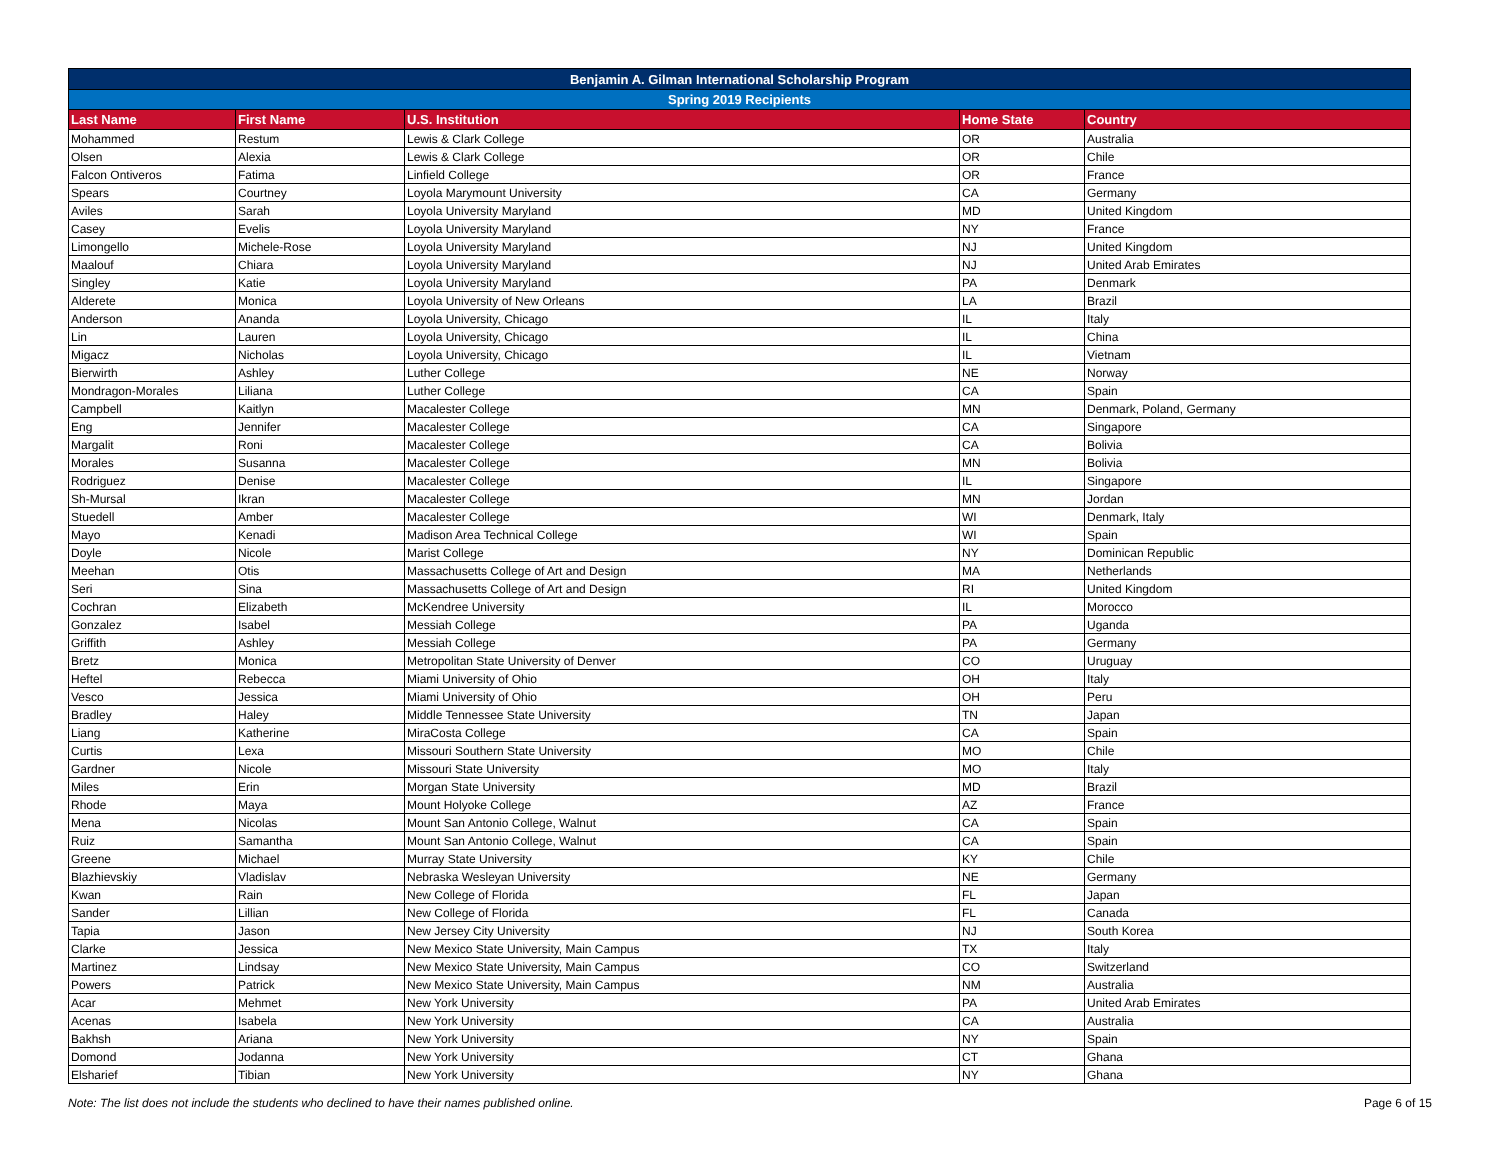| Benjamin A. Gilman International Scholarship Program | | | | |
| --- | --- | --- | --- | --- |
| Spring 2019 Recipients | | | | |
| Last Name | First Name | U.S. Institution | Home State | Country |
| Mohammed | Restum | Lewis & Clark College | OR | Australia |
| Olsen | Alexia | Lewis & Clark College | OR | Chile |
| Falcon Ontiveros | Fatima | Linfield College | OR | France |
| Spears | Courtney | Loyola Marymount University | CA | Germany |
| Aviles | Sarah | Loyola University Maryland | MD | United Kingdom |
| Casey | Evelis | Loyola University Maryland | NY | France |
| Limongello | Michele-Rose | Loyola University Maryland | NJ | United Kingdom |
| Maalouf | Chiara | Loyola University Maryland | NJ | United Arab Emirates |
| Singley | Katie | Loyola University Maryland | PA | Denmark |
| Alderete | Monica | Loyola University of New Orleans | LA | Brazil |
| Anderson | Ananda | Loyola University, Chicago | IL | Italy |
| Lin | Lauren | Loyola University, Chicago | IL | China |
| Migacz | Nicholas | Loyola University, Chicago | IL | Vietnam |
| Bierwirth | Ashley | Luther College | NE | Norway |
| Mondragon-Morales | Liliana | Luther College | CA | Spain |
| Campbell | Kaitlyn | Macalester College | MN | Denmark, Poland, Germany |
| Eng | Jennifer | Macalester College | CA | Singapore |
| Margalit | Roni | Macalester College | CA | Bolivia |
| Morales | Susanna | Macalester College | MN | Bolivia |
| Rodriguez | Denise | Macalester College | IL | Singapore |
| Sh-Mursal | Ikran | Macalester College | MN | Jordan |
| Stuedell | Amber | Macalester College | WI | Denmark, Italy |
| Mayo | Kenadi | Madison Area Technical College | WI | Spain |
| Doyle | Nicole | Marist College | NY | Dominican Republic |
| Meehan | Otis | Massachusetts College of Art and Design | MA | Netherlands |
| Seri | Sina | Massachusetts College of Art and Design | RI | United Kingdom |
| Cochran | Elizabeth | McKendree University | IL | Morocco |
| Gonzalez | Isabel | Messiah College | PA | Uganda |
| Griffith | Ashley | Messiah College | PA | Germany |
| Bretz | Monica | Metropolitan State University of Denver | CO | Uruguay |
| Heftel | Rebecca | Miami University of Ohio | OH | Italy |
| Vesco | Jessica | Miami University of Ohio | OH | Peru |
| Bradley | Haley | Middle Tennessee State University | TN | Japan |
| Liang | Katherine | MiraCosta College | CA | Spain |
| Curtis | Lexa | Missouri Southern State University | MO | Chile |
| Gardner | Nicole | Missouri State University | MO | Italy |
| Miles | Erin | Morgan State University | MD | Brazil |
| Rhode | Maya | Mount Holyoke College | AZ | France |
| Mena | Nicolas | Mount San Antonio College, Walnut | CA | Spain |
| Ruiz | Samantha | Mount San Antonio College, Walnut | CA | Spain |
| Greene | Michael | Murray State University | KY | Chile |
| Blazhievskiy | Vladislav | Nebraska Wesleyan University | NE | Germany |
| Kwan | Rain | New College of Florida | FL | Japan |
| Sander | Lillian | New College of Florida | FL | Canada |
| Tapia | Jason | New Jersey City University | NJ | South Korea |
| Clarke | Jessica | New Mexico State University, Main Campus | TX | Italy |
| Martinez | Lindsay | New Mexico State University, Main Campus | CO | Switzerland |
| Powers | Patrick | New Mexico State University, Main Campus | NM | Australia |
| Acar | Mehmet | New York University | PA | United Arab Emirates |
| Acenas | Isabela | New York University | CA | Australia |
| Bakhsh | Ariana | New York University | NY | Spain |
| Domond | Jodanna | New York University | CT | Ghana |
| Elsharief | Tibian | New York University | NY | Ghana |
Note: The list does not include the students who declined to have their names published online. Page 6 of 15